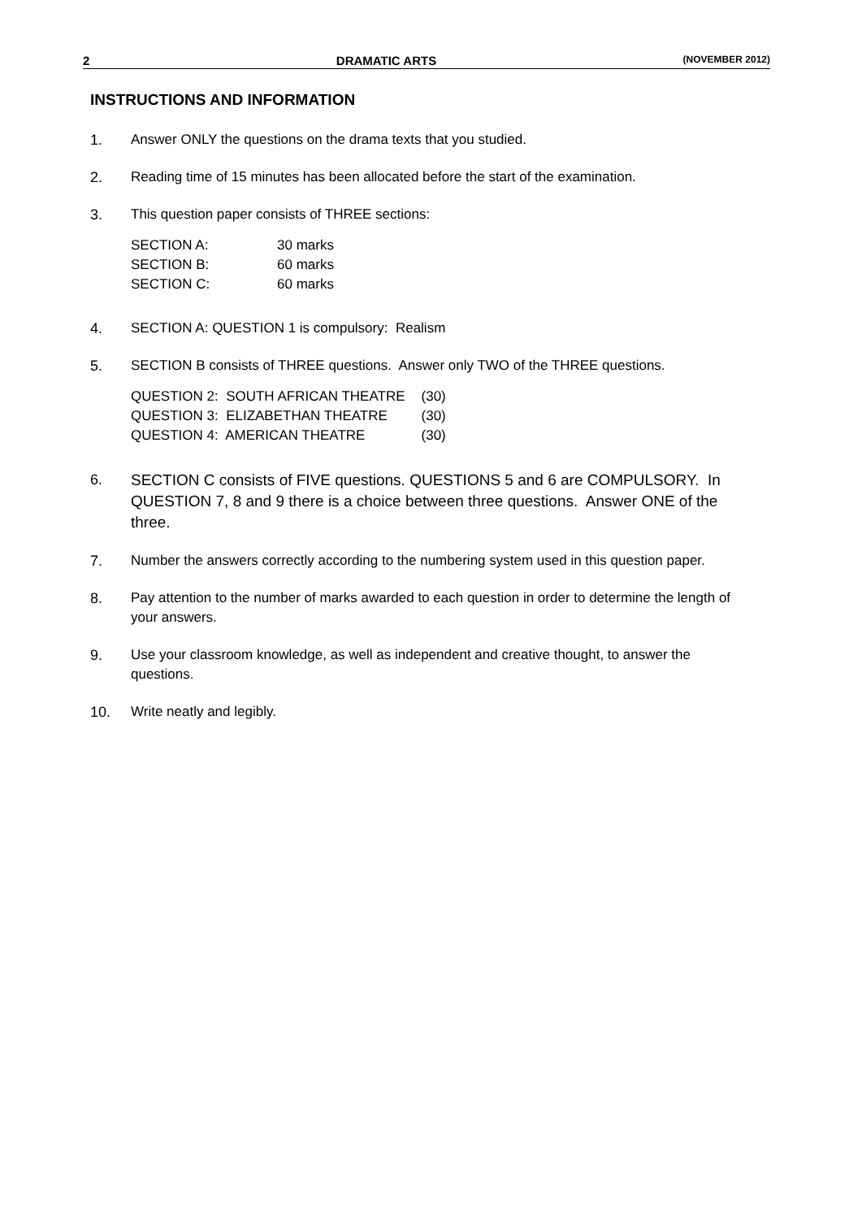2 DRAMATIC ARTS (NOVEMBER 2012)
INSTRUCTIONS AND INFORMATION
1. Answer ONLY the questions on the drama texts that you studied.
2. Reading time of 15 minutes has been allocated before the start of the examination.
3. This question paper consists of THREE sections:
| SECTION A: | 30 marks |
| SECTION B: | 60 marks |
| SECTION C: | 60 marks |
4. SECTION A: QUESTION 1 is compulsory: Realism
5. SECTION B consists of THREE questions. Answer only TWO of the THREE questions.
| QUESTION 2: SOUTH AFRICAN THEATRE | (30) |
| QUESTION 3: ELIZABETHAN THEATRE | (30) |
| QUESTION 4: AMERICAN THEATRE | (30) |
6.
SECTION C consists of FIVE questions. QUESTIONS 5 and 6 are COMPULSORY. In QUESTION 7, 8 and 9 there is a choice between three questions. Answer ONE of the three.
7. Number the answers correctly according to the numbering system used in this question paper.
8. Pay attention to the number of marks awarded to each question in order to determine the length of your answers.
9. Use your classroom knowledge, as well as independent and creative thought, to answer the questions.
10. Write neatly and legibly.